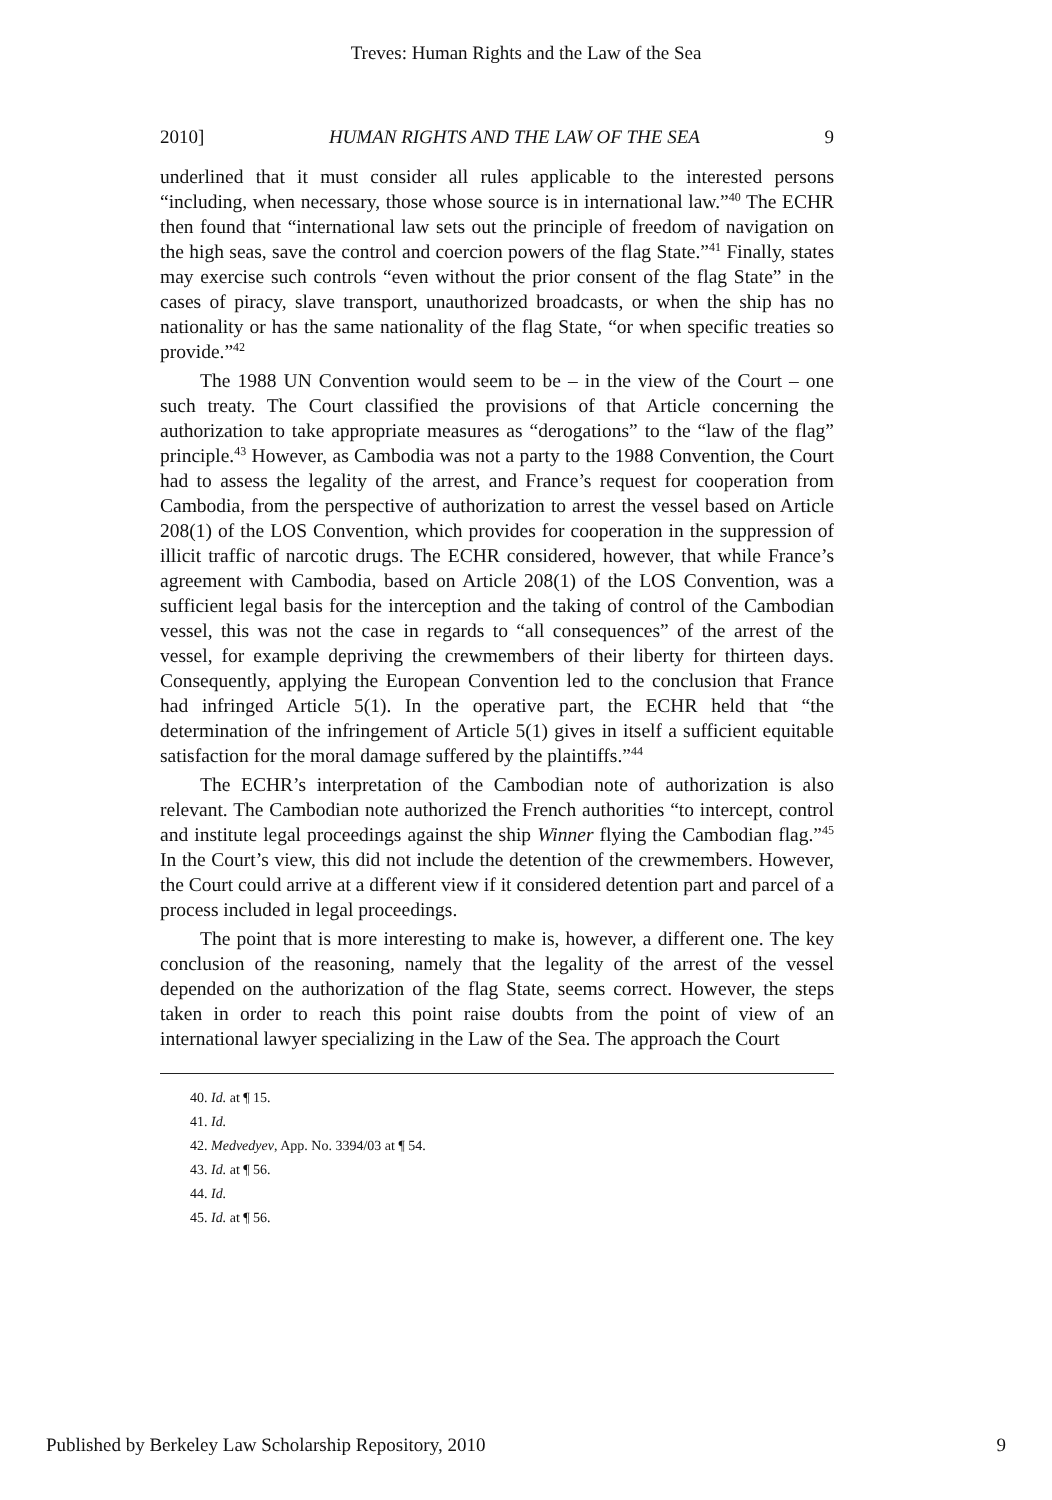Treves: Human Rights and the Law of the Sea
2010] HUMAN RIGHTS AND THE LAW OF THE SEA 9
underlined that it must consider all rules applicable to the interested persons “including, when necessary, those whose source is in international law.”<sup>40</sup> The ECHR then found that “international law sets out the principle of freedom of navigation on the high seas, save the control and coercion powers of the flag State.”<sup>41</sup> Finally, states may exercise such controls “even without the prior consent of the flag State” in the cases of piracy, slave transport, unauthorized broadcasts, or when the ship has no nationality or has the same nationality of the flag State, “or when specific treaties so provide.”<sup>42</sup>
The 1988 UN Convention would seem to be – in the view of the Court – one such treaty. The Court classified the provisions of that Article concerning the authorization to take appropriate measures as “derogations” to the “law of the flag” principle.<sup>43</sup> However, as Cambodia was not a party to the 1988 Convention, the Court had to assess the legality of the arrest, and France’s request for cooperation from Cambodia, from the perspective of authorization to arrest the vessel based on Article 208(1) of the LOS Convention, which provides for cooperation in the suppression of illicit traffic of narcotic drugs. The ECHR considered, however, that while France’s agreement with Cambodia, based on Article 208(1) of the LOS Convention, was a sufficient legal basis for the interception and the taking of control of the Cambodian vessel, this was not the case in regards to “all consequences” of the arrest of the vessel, for example depriving the crewmembers of their liberty for thirteen days. Consequently, applying the European Convention led to the conclusion that France had infringed Article 5(1). In the operative part, the ECHR held that “the determination of the infringement of Article 5(1) gives in itself a sufficient equitable satisfaction for the moral damage suffered by the plaintiffs.”<sup>44</sup>
The ECHR’s interpretation of the Cambodian note of authorization is also relevant. The Cambodian note authorized the French authorities “to intercept, control and institute legal proceedings against the ship Winner flying the Cambodian flag.”<sup>45</sup> In the Court’s view, this did not include the detention of the crewmembers. However, the Court could arrive at a different view if it considered detention part and parcel of a process included in legal proceedings.
The point that is more interesting to make is, however, a different one. The key conclusion of the reasoning, namely that the legality of the arrest of the vessel depended on the authorization of the flag State, seems correct. However, the steps taken in order to reach this point raise doubts from the point of view of an international lawyer specializing in the Law of the Sea. The approach the Court
40. Id. at ¶ 15.
41. Id.
42. Medvedyev, App. No. 3394/03 at ¶ 54.
43. Id. at ¶ 56.
44. Id.
45. Id. at ¶ 56.
Published by Berkeley Law Scholarship Repository, 2010 9